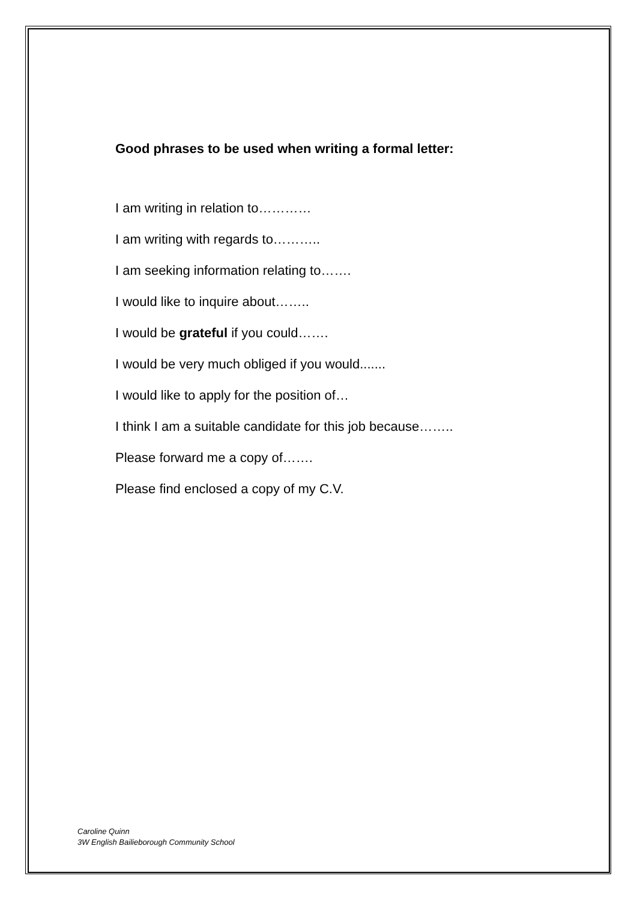Good phrases to be used when writing a formal letter:
I am writing in relation to…………
I am writing with regards to………..
I am seeking information relating to…….
I would like to inquire about……..
I would be grateful if you could…….
I would be very much obliged if you would.......
I would like to apply for the position of…
I think I am a suitable candidate for this job because……..
Please forward me a copy of…….
Please find enclosed a copy of my C.V.
Caroline Quinn
3W English Bailieborough Community School